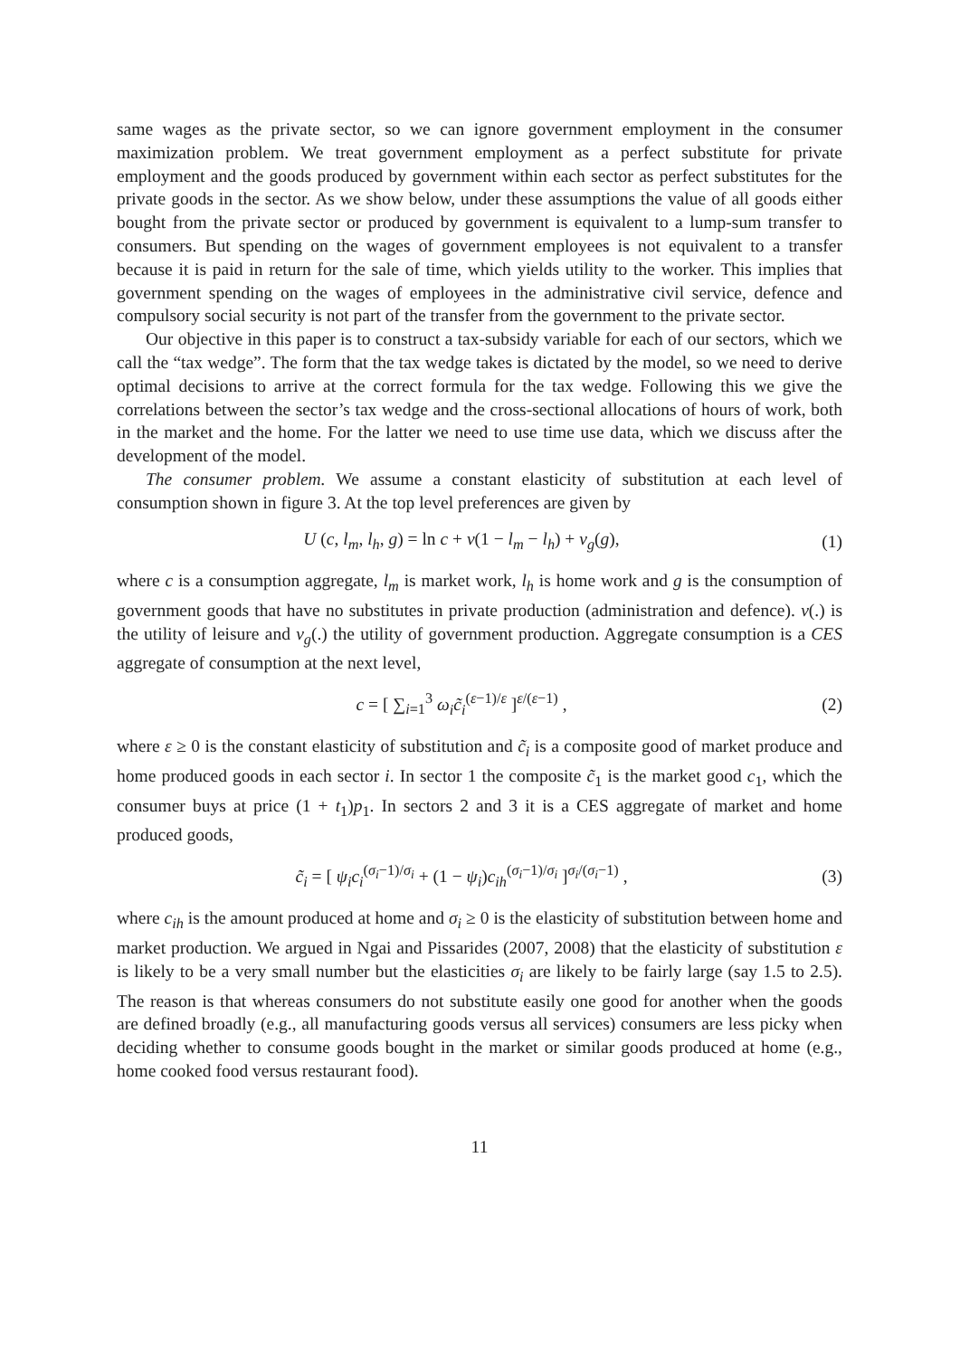same wages as the private sector, so we can ignore government employment in the consumer maximization problem. We treat government employment as a perfect substitute for private employment and the goods produced by government within each sector as perfect substitutes for the private goods in the sector. As we show below, under these assumptions the value of all goods either bought from the private sector or produced by government is equivalent to a lump-sum transfer to consumers. But spending on the wages of government employees is not equivalent to a transfer because it is paid in return for the sale of time, which yields utility to the worker. This implies that government spending on the wages of employees in the administrative civil service, defence and compulsory social security is not part of the transfer from the government to the private sector.
Our objective in this paper is to construct a tax-subsidy variable for each of our sectors, which we call the “tax wedge”. The form that the tax wedge takes is dictated by the model, so we need to derive optimal decisions to arrive at the correct formula for the tax wedge. Following this we give the correlations between the sector’s tax wedge and the cross-sectional allocations of hours of work, both in the market and the home. For the latter we need to use time use data, which we discuss after the development of the model.
The consumer problem. We assume a constant elasticity of substitution at each level of consumption shown in figure 3. At the top level preferences are given by
U (c, l<sub>m</sub>, l<sub>h</sub>, g) = ln c + v(1 − l<sub>m</sub> − l<sub>h</sub>) + v<sub>g</sub>(g),
(1)
where c is a consumption aggregate, l<sub>m</sub> is market work, l<sub>h</sub> is home work and g is the consumption of government goods that have no substitutes in private production (administration and defence). v(.) is the utility of leisure and v<sub>g</sub>(.) the utility of government production. Aggregate consumption is a CES aggregate of consumption at the next level,
c = [ ∑<sub>i=1</sub><sup>3</sup> ω<sub>i</sub> c̃<sub>i</sub><sup>(ε−1)/ε</sup> ]<sup>ε/(ε−1)</sup> ,
(2)
where ε ≥ 0 is the constant elasticity of substitution and c̃<sub>i</sub> is a composite good of market produce and home produced goods in each sector i. In sector 1 the composite c̃<sub>1</sub> is the market good c<sub>1</sub>, which the consumer buys at price (1 + t<sub>1</sub>)p<sub>1</sub>. In sectors 2 and 3 it is a CES aggregate of market and home produced goods,
c̃<sub>i</sub> = [ ψ<sub>i</sub>c<sub>i</sub><sup>(σ<sub>i</sub>−1)/σ<sub>i</sub></sup> + (1 − ψ<sub>i</sub>)c<sub>ih</sub><sup>(σ<sub>i</sub>−1)/σ<sub>i</sub></sup> ]<sup>σ<sub>i</sub>/(σ<sub>i</sub>−1)</sup> ,
(3)
where c<sub>ih</sub> is the amount produced at home and σ<sub>i</sub> ≥ 0 is the elasticity of substitution between home and market production. We argued in Ngai and Pissarides (2007, 2008) that the elasticity of substitution ε is likely to be a very small number but the elasticities σ<sub>i</sub> are likely to be fairly large (say 1.5 to 2.5). The reason is that whereas consumers do not substitute easily one good for another when the goods are defined broadly (e.g., all manufacturing goods versus all services) consumers are less picky when deciding whether to consume goods bought in the market or similar goods produced at home (e.g., home cooked food versus restaurant food).
11